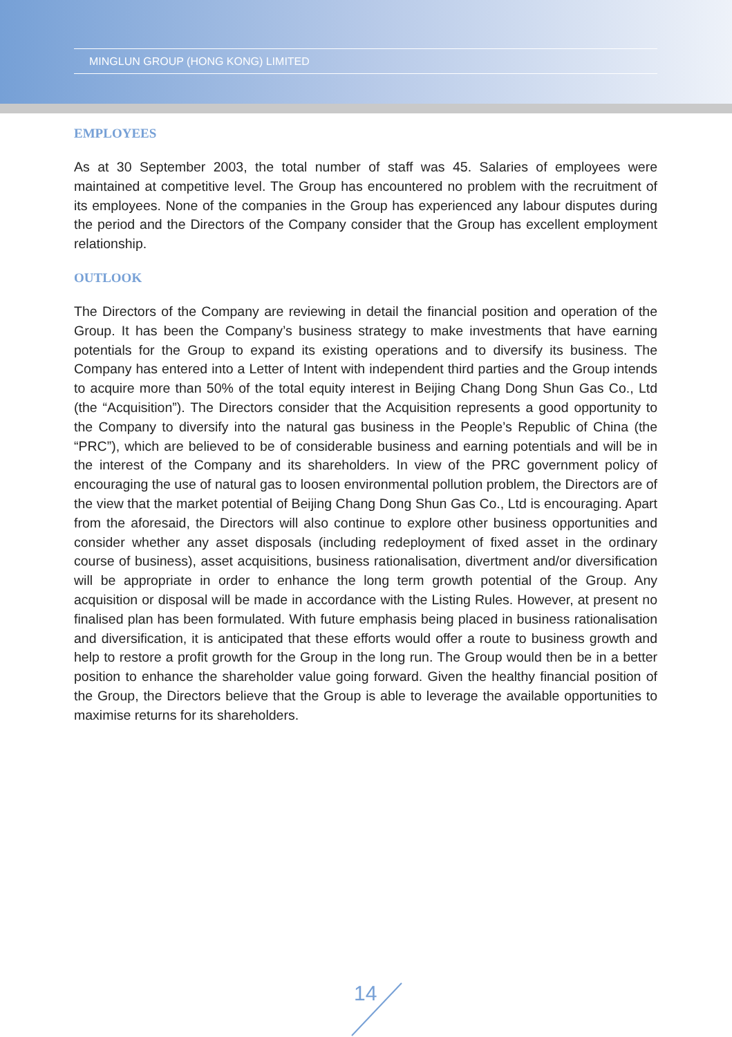MINGLUN GROUP (HONG KONG) LIMITED
EMPLOYEES
As at 30 September 2003, the total number of staff was 45. Salaries of employees were maintained at competitive level. The Group has encountered no problem with the recruitment of its employees. None of the companies in the Group has experienced any labour disputes during the period and the Directors of the Company consider that the Group has excellent employment relationship.
OUTLOOK
The Directors of the Company are reviewing in detail the financial position and operation of the Group. It has been the Company’s business strategy to make investments that have earning potentials for the Group to expand its existing operations and to diversify its business. The Company has entered into a Letter of Intent with independent third parties and the Group intends to acquire more than 50% of the total equity interest in Beijing Chang Dong Shun Gas Co., Ltd (the “Acquisition”). The Directors consider that the Acquisition represents a good opportunity to the Company to diversify into the natural gas business in the People’s Republic of China (the “PRC”), which are believed to be of considerable business and earning potentials and will be in the interest of the Company and its shareholders. In view of the PRC government policy of encouraging the use of natural gas to loosen environmental pollution problem, the Directors are of the view that the market potential of Beijing Chang Dong Shun Gas Co., Ltd is encouraging. Apart from the aforesaid, the Directors will also continue to explore other business opportunities and consider whether any asset disposals (including redeployment of fixed asset in the ordinary course of business), asset acquisitions, business rationalisation, divertment and/or diversification will be appropriate in order to enhance the long term growth potential of the Group. Any acquisition or disposal will be made in accordance with the Listing Rules. However, at present no finalised plan has been formulated. With future emphasis being placed in business rationalisation and diversification, it is anticipated that these efforts would offer a route to business growth and help to restore a profit growth for the Group in the long run. The Group would then be in a better position to enhance the shareholder value going forward. Given the healthy financial position of the Group, the Directors believe that the Group is able to leverage the available opportunities to maximise returns for its shareholders.
14